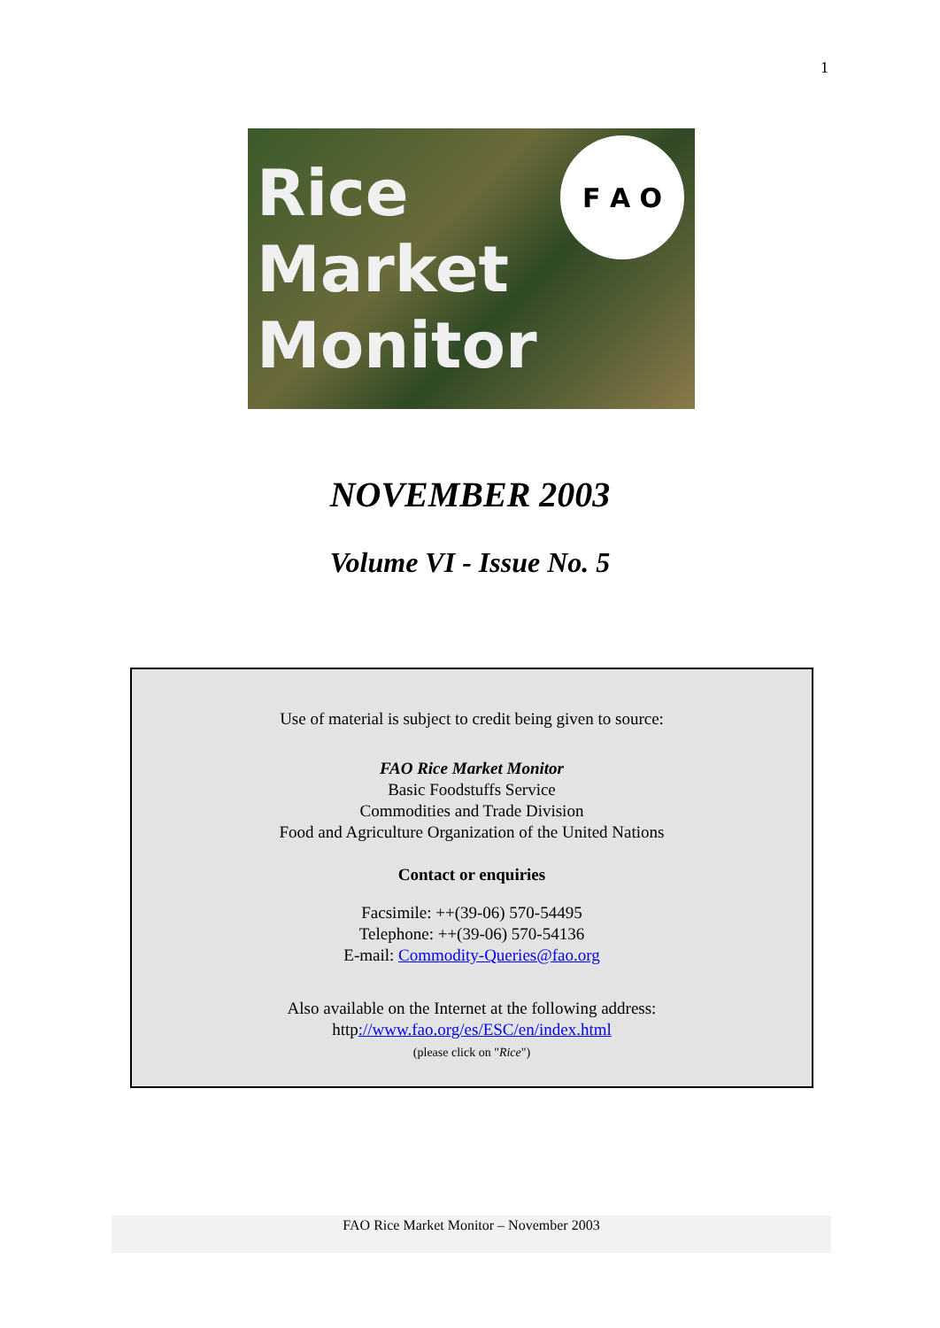1
Rice
Market
Monitor
F A O
NOVEMBER 2003
Volume VI - Issue No. 5
Use of material is subject to credit being given to source:
FAO Rice Market Monitor
Basic Foodstuffs Service
Commodities and Trade Division
Food and Agriculture Organization of the United Nations
Contact or enquiries
Facsimile: ++(39-06) 570-54495
Telephone: ++(39-06) 570-54136
E-mail: Commodity-Queries@fao.org
Also available on the Internet at the following address:
http://www.fao.org/es/ESC/en/index.html
(please click on "Rice")
FAO Rice Market Monitor – November 2003